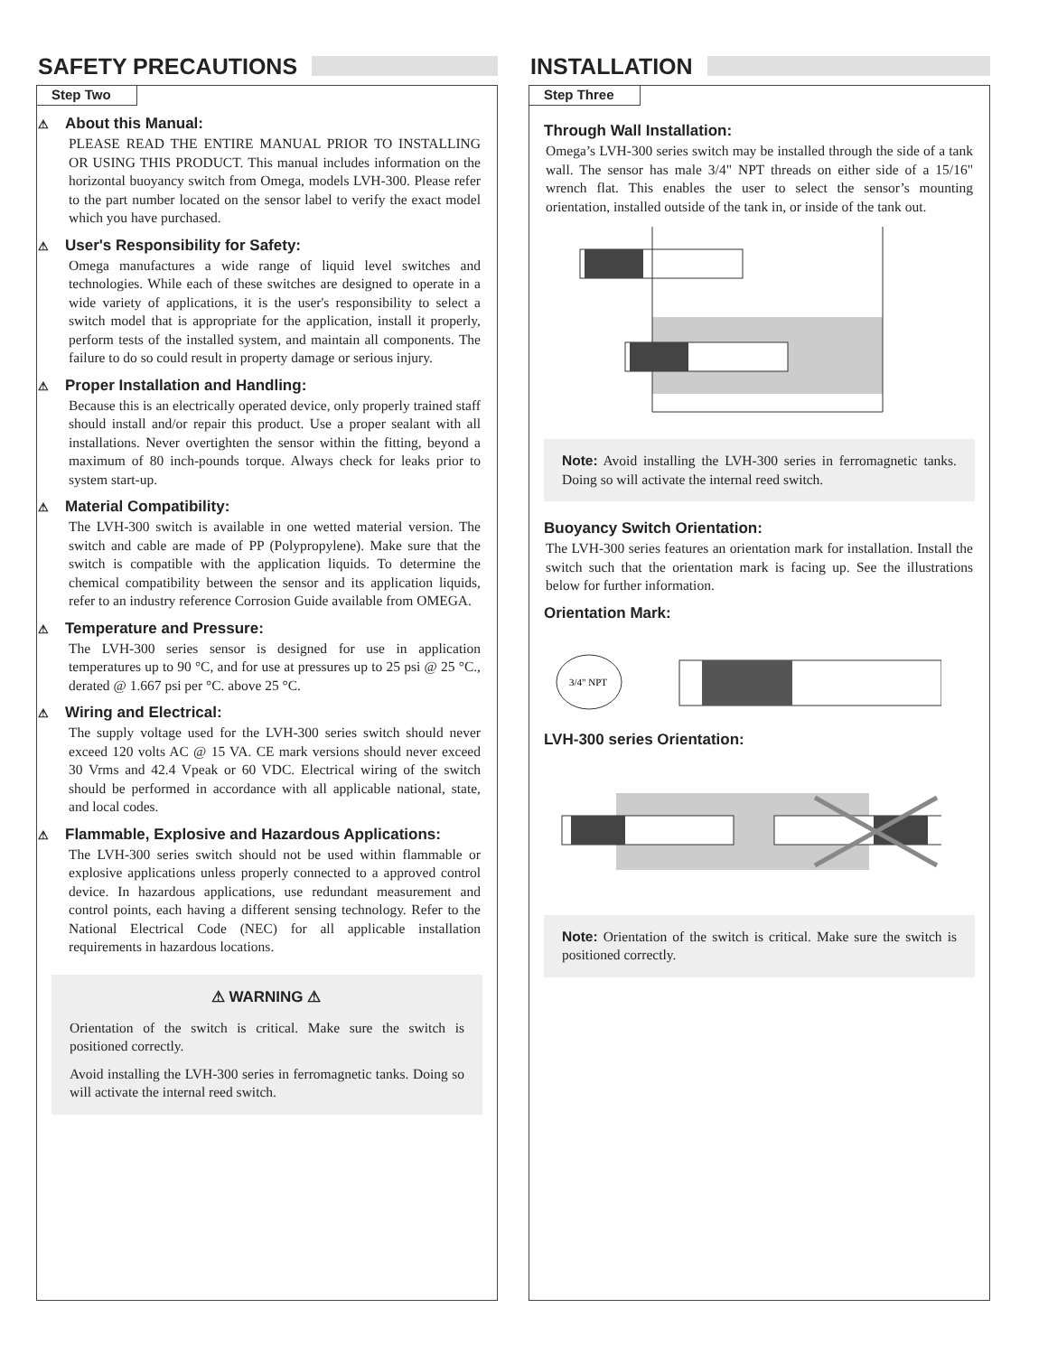SAFETY PRECAUTIONS
Step Two
⚠ About this Manual:
PLEASE READ THE ENTIRE MANUAL PRIOR TO INSTALLING OR USING THIS PRODUCT. This manual includes information on the horizontal buoyancy switch from Omega, models LVH-300. Please refer to the part number located on the sensor label to verify the exact model which you have purchased.
⚠ User's Responsibility for Safety:
Omega manufactures a wide range of liquid level switches and technologies. While each of these switches are designed to operate in a wide variety of applications, it is the user's responsibility to select a switch model that is appropriate for the application, install it properly, perform tests of the installed system, and maintain all components. The failure to do so could result in property damage or serious injury.
⚠ Proper Installation and Handling:
Because this is an electrically operated device, only properly trained staff should install and/or repair this product. Use a proper sealant with all installations. Never overtighten the sensor within the fitting, beyond a maximum of 80 inch-pounds torque. Always check for leaks prior to system start-up.
⚠ Material Compatibility:
The LVH-300 switch is available in one wetted material version. The switch and cable are made of PP (Polypropylene). Make sure that the switch is compatible with the application liquids. To determine the chemical compatibility between the sensor and its application liquids, refer to an industry reference Corrosion Guide available from OMEGA.
⚠ Temperature and Pressure:
The LVH-300 series sensor is designed for use in application temperatures up to 90 °C, and for use at pressures up to 25 psi @ 25 °C., derated @ 1.667 psi per °C. above 25 °C.
⚠ Wiring and Electrical:
The supply voltage used for the LVH-300 series switch should never exceed 120 volts AC @ 15 VA. CE mark versions should never exceed 30 Vrms and 42.4 Vpeak or 60 VDC. Electrical wiring of the switch should be performed in accordance with all applicable national, state, and local codes.
⚠ Flammable, Explosive and Hazardous Applications:
The LVH-300 series switch should not be used within flammable or explosive applications unless properly connected to a approved control device. In hazardous applications, use redundant measurement and control points, each having a different sensing technology. Refer to the National Electrical Code (NEC) for all applicable installation requirements in hazardous locations.
⚠ WARNING ⚠
Orientation of the switch is critical. Make sure the switch is positioned correctly.
Avoid installing the LVH-300 series in ferromagnetic tanks. Doing so will activate the internal reed switch.
INSTALLATION
Step Three
Through Wall Installation:
Omega’s LVH-300 series switch may be installed through the side of a tank wall. The sensor has male 3/4" NPT threads on either side of a 15/16" wrench flat. This enables the user to select the sensor’s mounting orientation, installed outside of the tank in, or inside of the tank out.
Note: Avoid installing the LVH-300 series in ferromagnetic tanks. Doing so will activate the internal reed switch.
Buoyancy Switch Orientation:
The LVH-300 series features an orientation mark for installation. Install the switch such that the orientation mark is facing up. See the illustrations below for further information.
Orientation Mark:
3/4" NPT
LVH-300 series Orientation:
Note: Orientation of the switch is critical. Make sure the switch is positioned correctly.